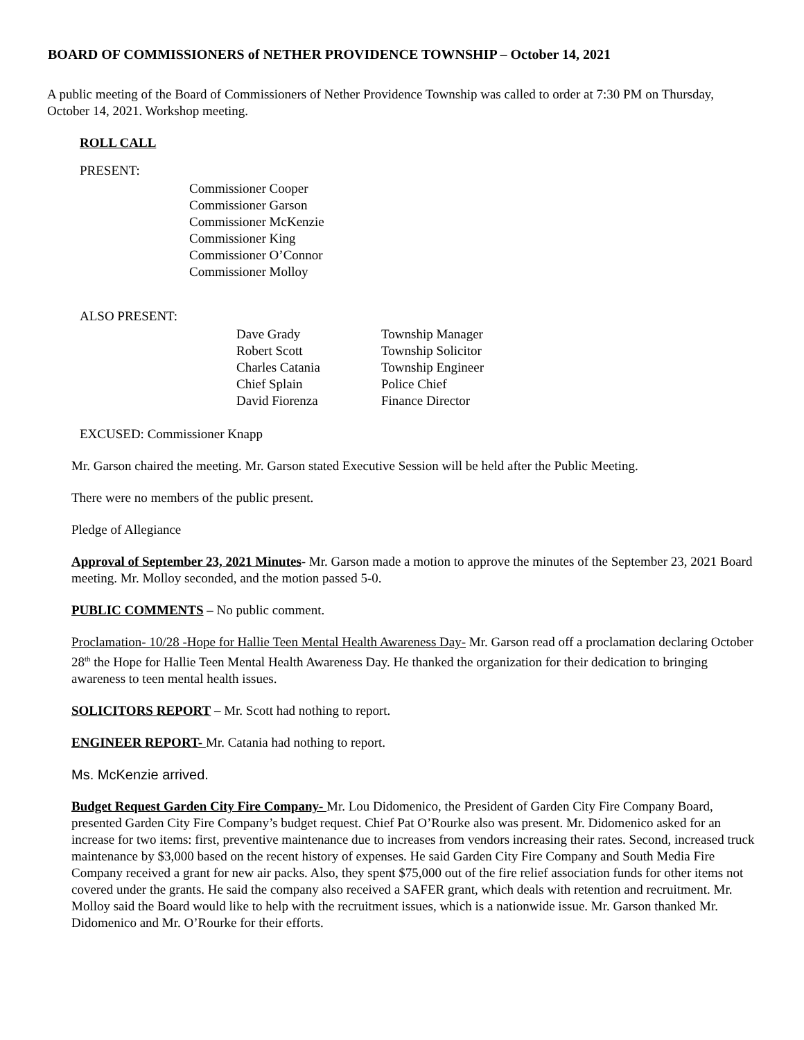BOARD OF COMMISSIONERS of NETHER PROVIDENCE TOWNSHIP – October 14, 2021
A public meeting of the Board of Commissioners of Nether Providence Township was called to order at 7:30 PM on Thursday, October 14, 2021. Workshop meeting.
ROLL CALL
PRESENT:
Commissioner Cooper
Commissioner Garson
Commissioner McKenzie
Commissioner King
Commissioner O’Connor
Commissioner Molloy
ALSO PRESENT:
| Dave Grady | Township Manager |
| Robert Scott | Township Solicitor |
| Charles Catania | Township Engineer |
| Chief Splain | Police Chief |
| David Fiorenza | Finance Director |
EXCUSED: Commissioner Knapp
Mr. Garson chaired the meeting. Mr. Garson stated Executive Session will be held after the Public Meeting.
There were no members of the public present.
Pledge of Allegiance
Approval of September 23, 2021 Minutes- Mr. Garson made a motion to approve the minutes of the September 23, 2021 Board meeting. Mr. Molloy seconded, and the motion passed 5-0.
PUBLIC COMMENTS – No public comment.
Proclamation- 10/28 -Hope for Hallie Teen Mental Health Awareness Day- Mr. Garson read off a proclamation declaring October 28<sup>th</sup> the Hope for Hallie Teen Mental Health Awareness Day. He thanked the organization for their dedication to bringing awareness to teen mental health issues.
SOLICITORS REPORT – Mr. Scott had nothing to report.
ENGINEER REPORT- Mr. Catania had nothing to report.
Ms. McKenzie arrived.
Budget Request Garden City Fire Company- Mr. Lou Didomenico, the President of Garden City Fire Company Board, presented Garden City Fire Company’s budget request. Chief Pat O’Rourke also was present. Mr. Didomenico asked for an increase for two items: first, preventive maintenance due to increases from vendors increasing their rates. Second, increased truck maintenance by $3,000 based on the recent history of expenses. He said Garden City Fire Company and South Media Fire Company received a grant for new air packs. Also, they spent $75,000 out of the fire relief association funds for other items not covered under the grants. He said the company also received a SAFER grant, which deals with retention and recruitment. Mr. Molloy said the Board would like to help with the recruitment issues, which is a nationwide issue. Mr. Garson thanked Mr. Didomenico and Mr. O’Rourke for their efforts.